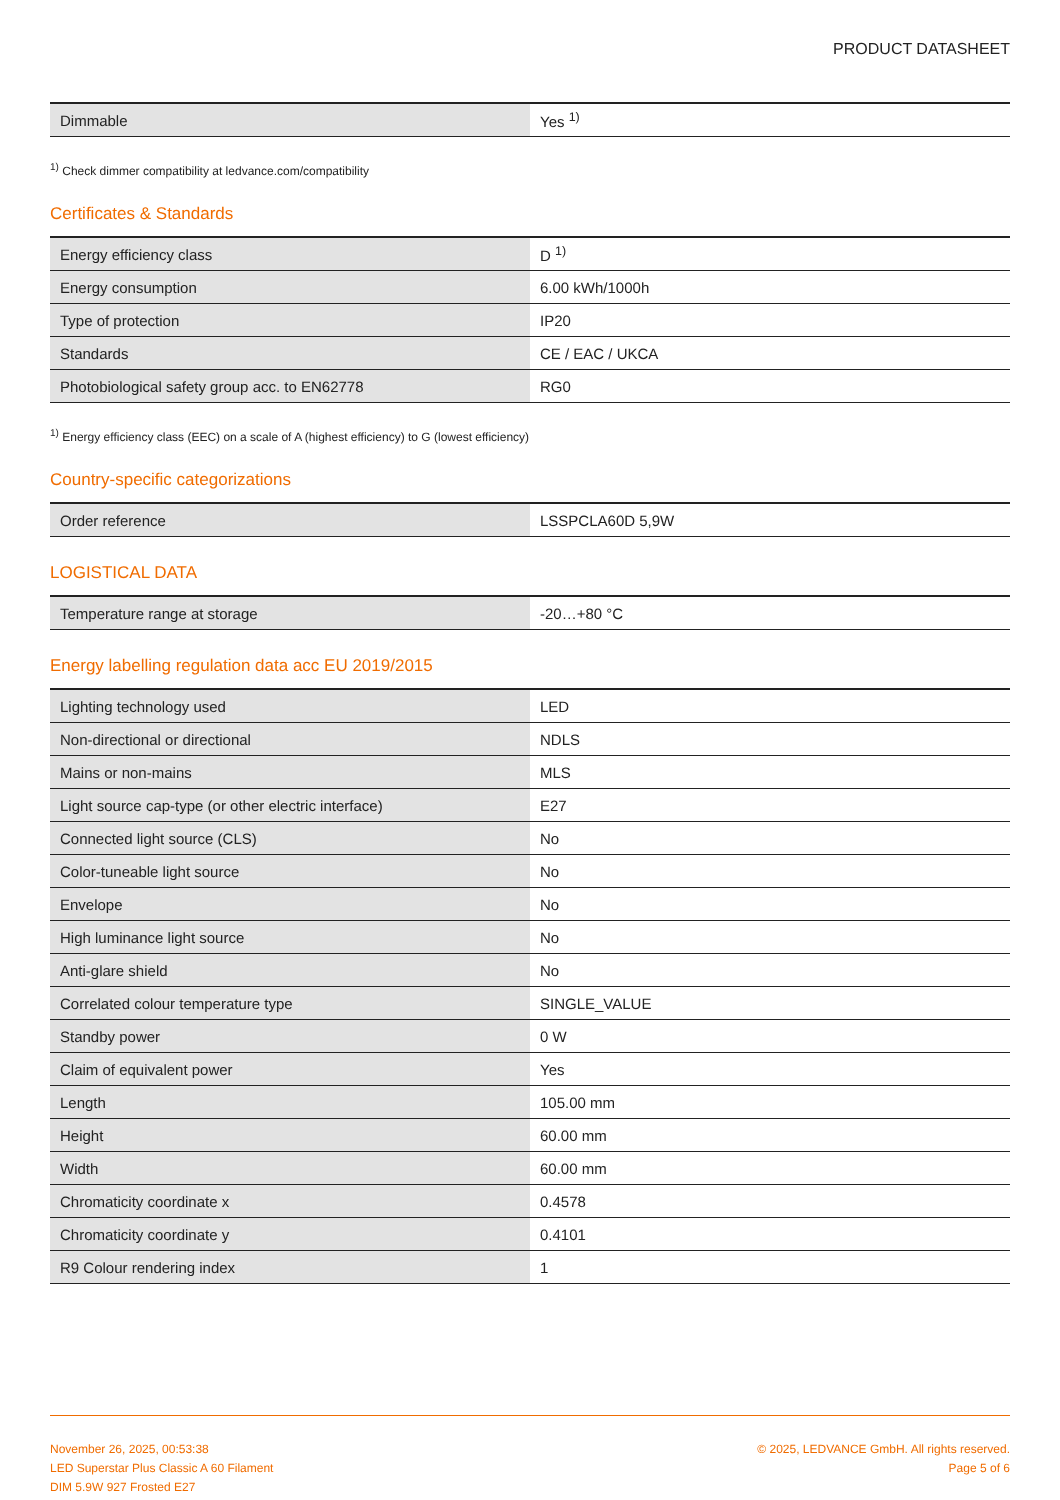PRODUCT DATASHEET
| Dimmable | Yes <sup>1)</sup> |
<sup>1)</sup> Check dimmer compatibility at ledvance.com/compatibility
Certificates & Standards
| Energy efficiency class | D <sup>1)</sup> |
| Energy consumption | 6.00 kWh/1000h |
| Type of protection | IP20 |
| Standards | CE / EAC / UKCA |
| Photobiological safety group acc. to EN62778 | RG0 |
<sup>1)</sup> Energy efficiency class (EEC) on a scale of A (highest efficiency) to G (lowest efficiency)
Country-specific categorizations
| Order reference | LSSPCLA60D 5,9W |
LOGISTICAL DATA
| Temperature range at storage | -20…+80 °C |
Energy labelling regulation data acc EU 2019/2015
| Lighting technology used | LED |
| Non-directional or directional | NDLS |
| Mains or non-mains | MLS |
| Light source cap-type (or other electric interface) | E27 |
| Connected light source (CLS) | No |
| Color-tuneable light source | No |
| Envelope | No |
| High luminance light source | No |
| Anti-glare shield | No |
| Correlated colour temperature type | SINGLE_VALUE |
| Standby power | 0 W |
| Claim of equivalent power | Yes |
| Length | 105.00 mm |
| Height | 60.00 mm |
| Width | 60.00 mm |
| Chromaticity coordinate x | 0.4578 |
| Chromaticity coordinate y | 0.4101 |
| R9 Colour rendering index | 1 |
November 26, 2025, 00:53:38
LED Superstar Plus Classic A 60 Filament
DIM 5.9W 927 Frosted E27
© 2025, LEDVANCE GmbH. All rights reserved.
Page 5 of 6